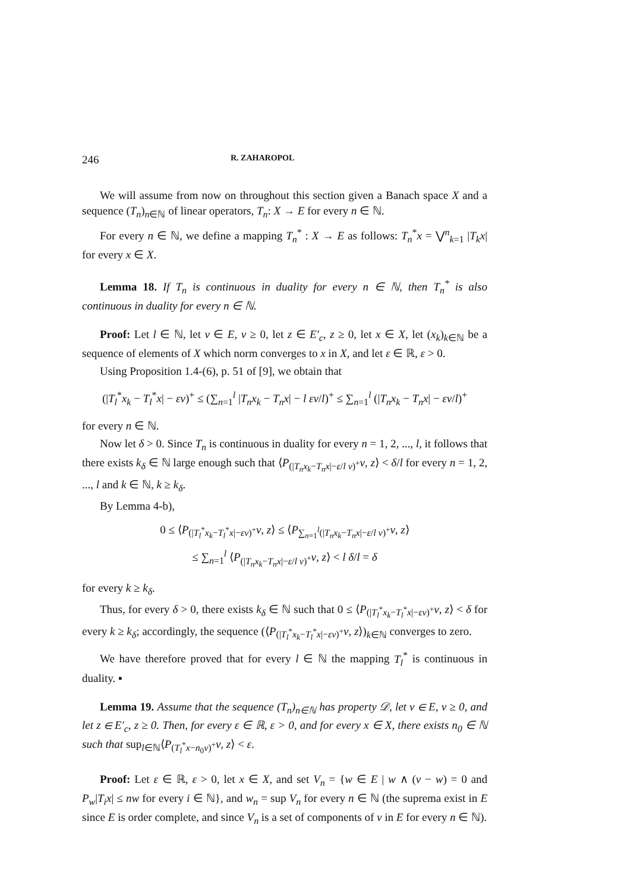246 R. ZAHAROPOL
We will assume from now on throughout this section given a Banach space X and a sequence (T<sub>n</sub>)<sub>n∈ℕ</sub> of linear operators, T<sub>n</sub>: X → E for every n ∈ ℕ.
For every n ∈ ℕ, we define a mapping T<sub>n</sub><sup>*</sup> : X → E as follows: T<sub>n</sub><sup>*</sup>x = ⋁<sup>n</sup><sub>k=1</sub> |T<sub>k</sub>x| for every x ∈ X.
Lemma 18. If T<sub>n</sub> is continuous in duality for every n ∈ ℕ, then T<sub>n</sub><sup>*</sup> is also continuous in duality for every n ∈ ℕ.
Proof: Let l ∈ ℕ, let v ∈ E, v ≥ 0, let z ∈ E′<sub>c</sub>, z ≥ 0, let x ∈ X, let (x<sub>k</sub>)<sub>k∈ℕ</sub> be a sequence of elements of X which norm converges to x in X, and let ε ∈ ℝ, ε > 0.
Using Proposition 1.4-(6), p. 51 of [9], we obtain that
(|T<sub>l</sub><sup>*</sup>x<sub>k</sub> − T<sub>l</sub><sup>*</sup>x| − εv)<sup>+</sup> ≤ (∑<sub>n=1</sub><sup>l</sup> |T<sub>n</sub>x<sub>k</sub> − T<sub>n</sub>x| − l εv/l)<sup>+</sup> ≤ ∑<sub>n=1</sub><sup>l</sup> (|T<sub>n</sub>x<sub>k</sub> − T<sub>n</sub>x| − εv/l)<sup>+</sup>
for every n ∈ ℕ.
Now let δ > 0. Since T<sub>n</sub> is continuous in duality for every n = 1, 2, ..., l, it follows that there exists k<sub>δ</sub> ∈ ℕ large enough such that ⟨P<sub>(|T<sub>n</sub>x<sub>k</sub>−T<sub>n</sub>x|−ε/l v)<sup>+</sup></sub>v, z⟩ < δ/l for every n = 1, 2, ..., l and k ∈ ℕ, k ≥ k<sub>δ</sub>.
By Lemma 4-b),
0 ≤ ⟨P<sub>(|T<sub>l</sub><sup>*</sup>x<sub>k</sub>−T<sub>l</sub><sup>*</sup>x|−εv)<sup>+</sup></sub>v, z⟩ ≤ ⟨P<sub>∑<sub>n=1</sub><sup>l</sup>(|T<sub>n</sub>x<sub>k</sub>−T<sub>n</sub>x|−ε/l v)<sup>+</sup></sub>v, z⟩
≤ ∑<sub>n=1</sub><sup>l</sup> ⟨P<sub>(|T<sub>n</sub>x<sub>k</sub>−T<sub>n</sub>x|−ε/l v)<sup>+</sup></sub>v, z⟩ < l δ/l = δ
for every k ≥ k<sub>δ</sub>.
Thus, for every δ > 0, there exists k<sub>δ</sub> ∈ ℕ such that 0 ≤ ⟨P<sub>(|T<sub>l</sub><sup>*</sup>x<sub>k</sub>−T<sub>l</sub><sup>*</sup>x|−εv)<sup>+</sup></sub>v, z⟩ < δ for every k ≥ k<sub>δ</sub>; accordingly, the sequence (⟨P<sub>(|T<sub>l</sub><sup>*</sup>x<sub>k</sub>−T<sub>l</sub><sup>*</sup>x|−εv)<sup>+</sup></sub>v, z⟩)<sub>k∈ℕ</sub> converges to zero.
We have therefore proved that for every l ∈ ℕ the mapping T<sub>l</sub><sup>*</sup> is continuous in duality. ▪
Lemma 19. Assume that the sequence (T<sub>n</sub>)<sub>n∈ℕ</sub> has property 𝒟, let v ∈ E, v ≥ 0, and let z ∈ E′<sub>c</sub>, z ≥ 0. Then, for every ε ∈ ℝ, ε > 0, and for every x ∈ X, there exists n<sub>0</sub> ∈ ℕ such that sup<sub>l∈ℕ</sub>⟨P<sub>(T<sub>l</sub><sup>*</sup>x−n<sub>0</sub>v)<sup>+</sup></sub>v, z⟩ < ε.
Proof: Let ε ∈ ℝ, ε > 0, let x ∈ X, and set V<sub>n</sub> = {w ∈ E | w ∧ (v − w) = 0 and P<sub>w</sub>|T<sub>i</sub>x| ≤ nw for every i ∈ ℕ}, and w<sub>n</sub> = sup V<sub>n</sub> for every n ∈ ℕ (the suprema exist in E since E is order complete, and since V<sub>n</sub> is a set of components of v in E for every n ∈ ℕ).